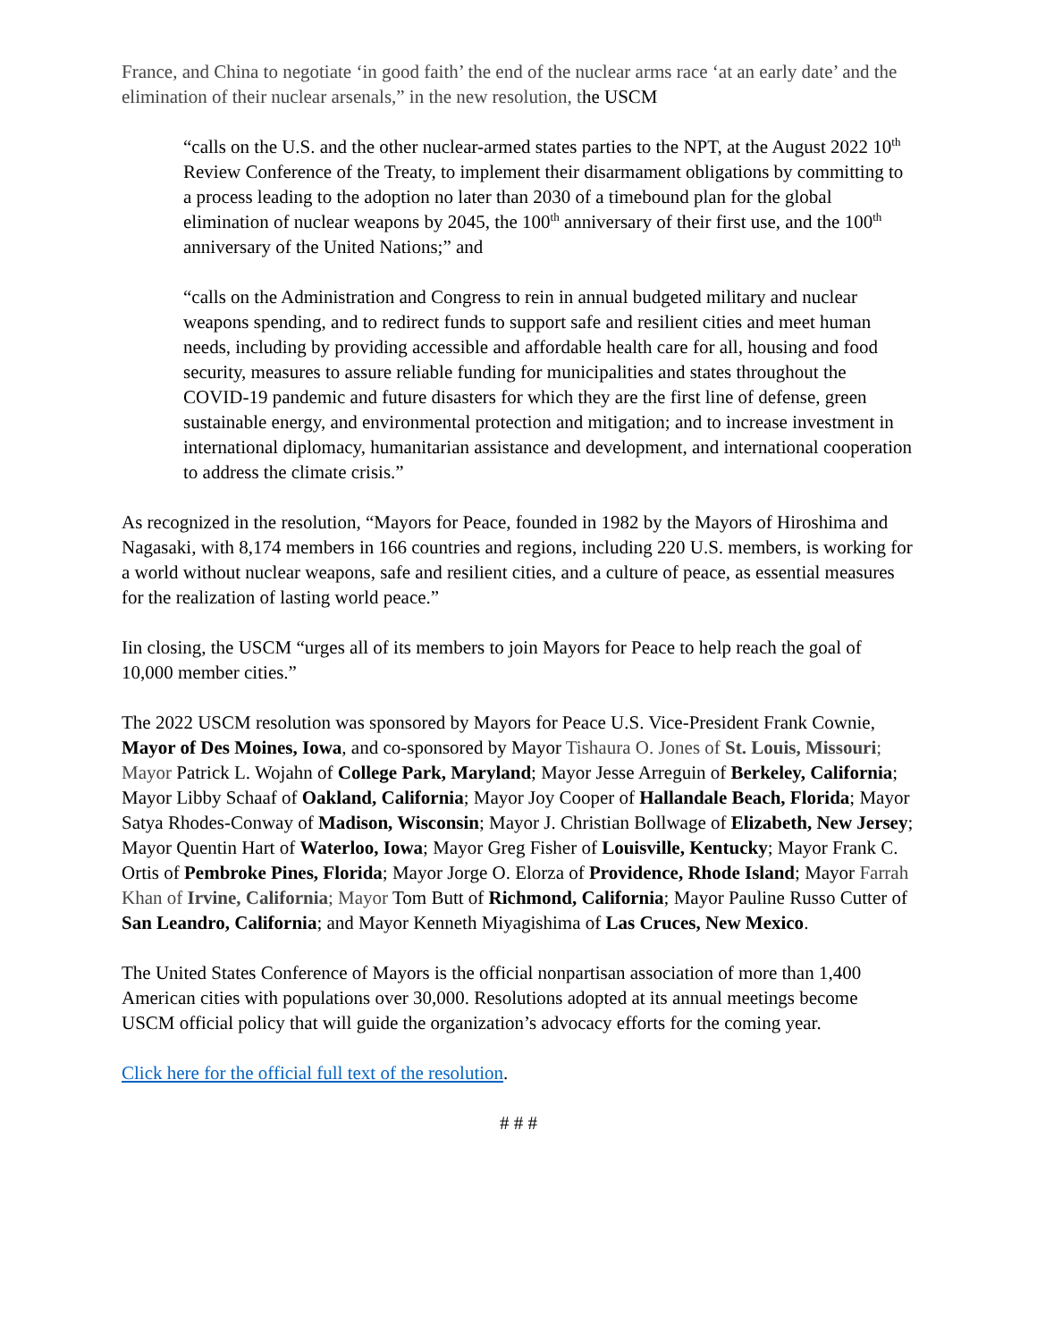France, and China to negotiate ‘in good faith’ the end of the nuclear arms race ‘at an early date’ and the elimination of their nuclear arsenals,” in the new resolution, the USCM
“calls on the U.S. and the other nuclear-armed states parties to the NPT, at the August 2022 10<sup>th</sup> Review Conference of the Treaty, to implement their disarmament obligations by committing to a process leading to the adoption no later than 2030 of a timebound plan for the global elimination of nuclear weapons by 2045, the 100<sup>th</sup> anniversary of their first use, and the 100<sup>th</sup> anniversary of the United Nations;” and
“calls on the Administration and Congress to rein in annual budgeted military and nuclear weapons spending, and to redirect funds to support safe and resilient cities and meet human needs, including by providing accessible and affordable health care for all, housing and food security, measures to assure reliable funding for municipalities and states throughout the COVID-19 pandemic and future disasters for which they are the first line of defense, green sustainable energy, and environmental protection and mitigation; and to increase investment in international diplomacy, humanitarian assistance and development, and international cooperation to address the climate crisis.”
As recognized in the resolution, “Mayors for Peace, founded in 1982 by the Mayors of Hiroshima and Nagasaki, with 8,174 members in 166 countries and regions, including 220 U.S. members, is working for a world without nuclear weapons, safe and resilient cities, and a culture of peace, as essential measures for the realization of lasting world peace.”
Iin closing, the USCM “urges all of its members to join Mayors for Peace to help reach the goal of 10,000 member cities.”
The 2022 USCM resolution was sponsored by Mayors for Peace U.S. Vice-President Frank Cownie, Mayor of Des Moines, Iowa, and co-sponsored by Mayor Tishaura O. Jones of St. Louis, Missouri; Mayor Patrick L. Wojahn of College Park, Maryland; Mayor Jesse Arreguin of Berkeley, California; Mayor Libby Schaaf of Oakland, California; Mayor Joy Cooper of Hallandale Beach, Florida; Mayor Satya Rhodes-Conway of Madison, Wisconsin; Mayor J. Christian Bollwage of Elizabeth, New Jersey; Mayor Quentin Hart of Waterloo, Iowa; Mayor Greg Fisher of Louisville, Kentucky; Mayor Frank C. Ortis of Pembroke Pines, Florida; Mayor Jorge O. Elorza of Providence, Rhode Island; Mayor Farrah Khan of Irvine, California; Mayor Tom Butt of Richmond, California; Mayor Pauline Russo Cutter of San Leandro, California; and Mayor Kenneth Miyagishima of Las Cruces, New Mexico.
The United States Conference of Mayors is the official nonpartisan association of more than 1,400 American cities with populations over 30,000. Resolutions adopted at its annual meetings become USCM official policy that will guide the organization’s advocacy efforts for the coming year.
Click here for the official full text of the resolution.
# # #